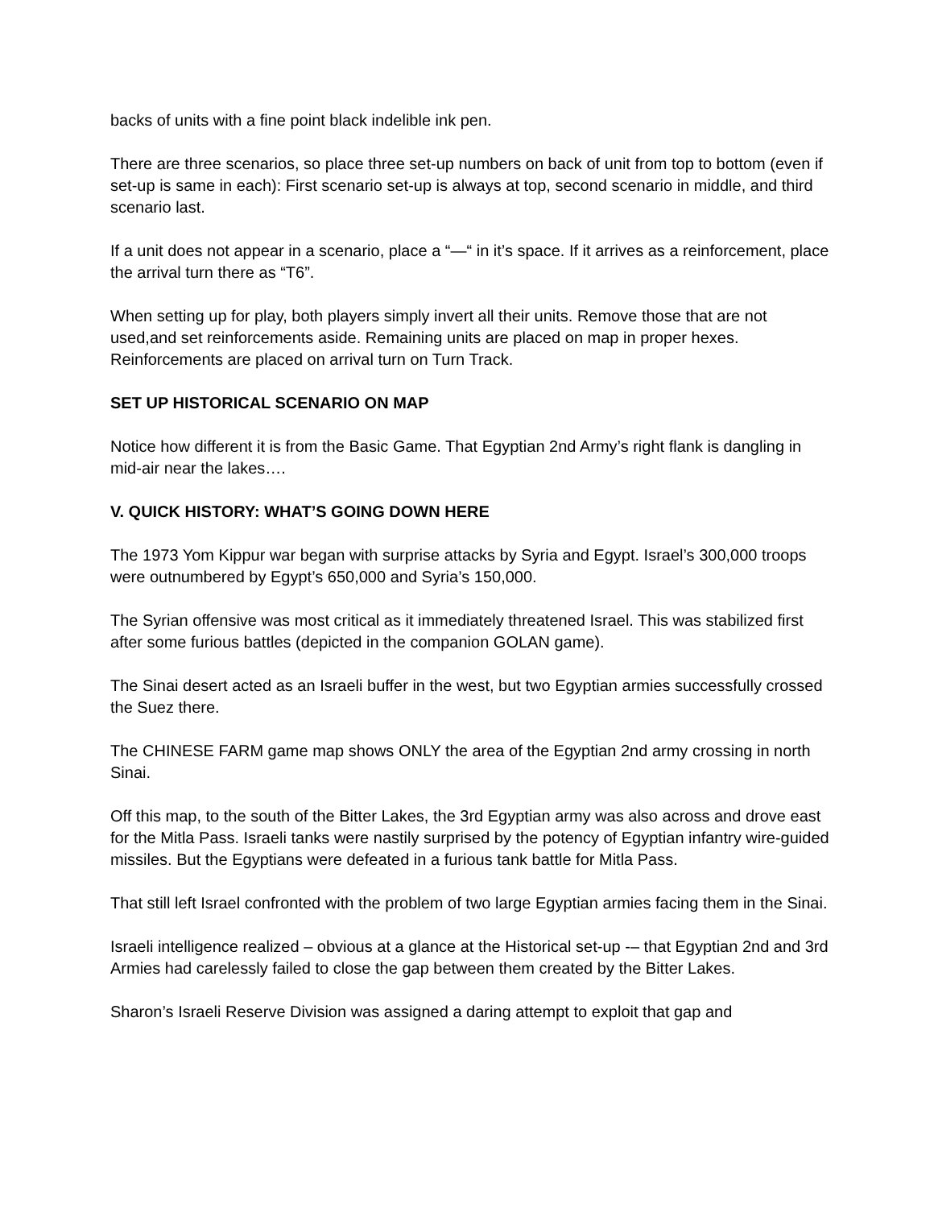backs of units with a fine point black indelible ink pen.
There are three scenarios, so place three set-up numbers on back of unit from top to bottom (even if set-up is same in each): First scenario set-up is always at top, second scenario in middle, and third scenario last.
If a unit does not appear in a scenario, place a “—“ in it’s space. If it arrives as a reinforcement, place the arrival turn there as “T6”.
When setting up for play, both players simply invert all their units. Remove those that are not used,and set reinforcements aside. Remaining units are placed on map in proper hexes. Reinforcements are placed on arrival turn on Turn Track.
SET UP HISTORICAL SCENARIO ON MAP
Notice how different it is from the Basic Game. That Egyptian 2nd Army’s right flank is dangling in mid-air near the lakes….
V. QUICK HISTORY: WHAT’S GOING DOWN HERE
The 1973 Yom Kippur war began with surprise attacks by Syria and Egypt. Israel’s 300,000 troops were outnumbered by Egypt’s 650,000 and Syria’s 150,000.
The Syrian offensive was most critical as it immediately threatened Israel. This was stabilized first after some furious battles (depicted in the companion GOLAN game).
The Sinai desert acted as an Israeli buffer in the west, but two Egyptian armies successfully crossed the Suez there.
The CHINESE FARM game map shows ONLY the area of the Egyptian 2nd army crossing in north Sinai.
Off this map, to the south of the Bitter Lakes, the 3rd Egyptian army was also across and drove east for the Mitla Pass. Israeli tanks were nastily surprised by the potency of Egyptian infantry wire-guided missiles. But the Egyptians were defeated in a furious tank battle for Mitla Pass.
That still left Israel confronted with the problem of two large Egyptian armies facing them in the Sinai.
Israeli intelligence realized – obvious at a glance at the Historical set-up -– that Egyptian 2nd and 3rd Armies had carelessly failed to close the gap between them created by the Bitter Lakes.
Sharon’s Israeli Reserve Division was assigned a daring attempt to exploit that gap and